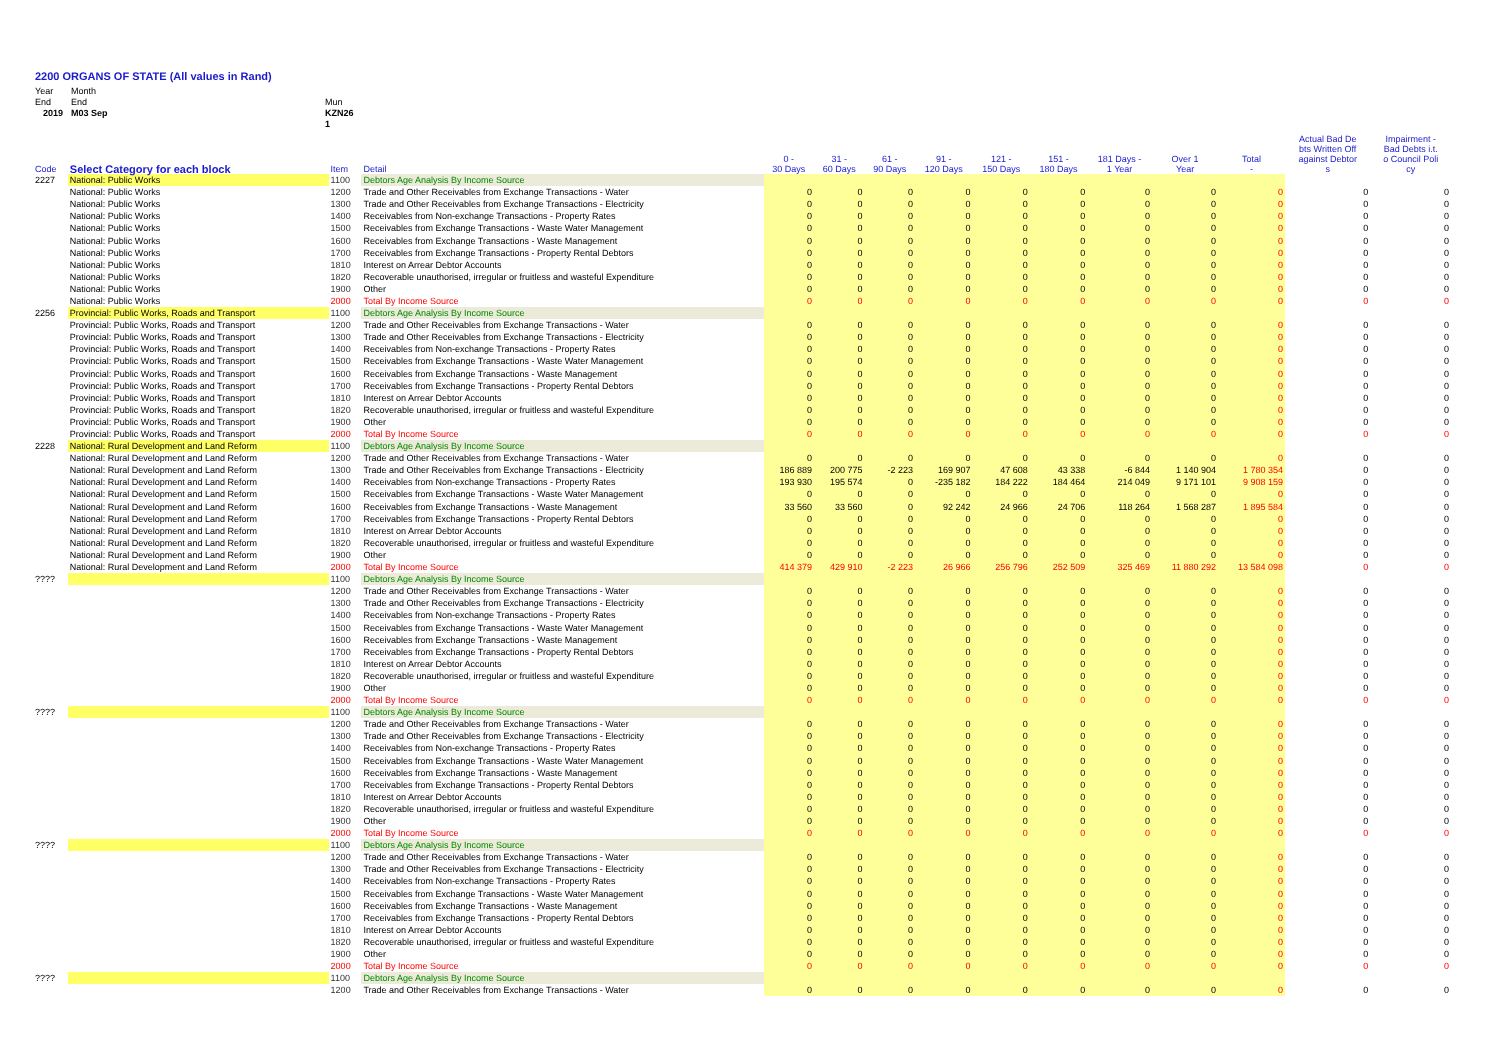2200 ORGANS OF STATE (All values in Rand)
Year Month End End Mun 2019 M03 Sep KZN26 1
| Code | Select Category for each block | Item | Detail | 0 - 30 Days | 31 - 60 Days | 61 - 90 Days | 91 - 120 Days | 121 - 150 Days | 151 - 180 Days | 181 Days - 1 Year | Over 1 Year | Total - | Actual Bad De bts Written Off against Debtor s | Impairment - Bad Debts i.t. o Council Poli cy |
| --- | --- | --- | --- | --- | --- | --- | --- | --- | --- | --- | --- | --- | --- | --- |
| 2227 | National: Public Works | 1100 | Debtors Age Analysis By Income Source | | | | | | | | | | | |
| | National: Public Works | 1200 | Trade and Other Receivables from Exchange Transactions - Water | 0 | 0 | 0 | 0 | 0 | 0 | 0 | 0 | 0 | 0 | 0 |
| | National: Public Works | 1300 | Trade and Other Receivables from Exchange Transactions - Electricity | 0 | 0 | 0 | 0 | 0 | 0 | 0 | 0 | 0 | 0 | 0 |
| | National: Public Works | 1400 | Receivables from Non-exchange Transactions - Property Rates | 0 | 0 | 0 | 0 | 0 | 0 | 0 | 0 | 0 | 0 | 0 |
| | National: Public Works | 1500 | Receivables from Exchange Transactions - Waste Water Management | 0 | 0 | 0 | 0 | 0 | 0 | 0 | 0 | 0 | 0 | 0 |
| | National: Public Works | 1600 | Receivables from Exchange Transactions - Waste Management | 0 | 0 | 0 | 0 | 0 | 0 | 0 | 0 | 0 | 0 | 0 |
| | National: Public Works | 1700 | Receivables from Exchange Transactions - Property Rental Debtors | 0 | 0 | 0 | 0 | 0 | 0 | 0 | 0 | 0 | 0 | 0 |
| | National: Public Works | 1810 | Interest on Arrear Debtor Accounts | 0 | 0 | 0 | 0 | 0 | 0 | 0 | 0 | 0 | 0 | 0 |
| | National: Public Works | 1820 | Recoverable unauthorised, irregular or fruitless and wasteful Expenditure | 0 | 0 | 0 | 0 | 0 | 0 | 0 | 0 | 0 | 0 | 0 |
| | National: Public Works | 1900 | Other | 0 | 0 | 0 | 0 | 0 | 0 | 0 | 0 | 0 | 0 | 0 |
| | National: Public Works | 2000 | Total By Income Source | 0 | 0 | 0 | 0 | 0 | 0 | 0 | 0 | 0 | 0 | 0 |
| 2256 | Provincial: Public Works, Roads and Transport | 1100 | Debtors Age Analysis By Income Source | | | | | | | | | | | |
| | Provincial: Public Works, Roads and Transport | 1200 | Trade and Other Receivables from Exchange Transactions - Water | 0 | 0 | 0 | 0 | 0 | 0 | 0 | 0 | 0 | 0 | 0 |
| | Provincial: Public Works, Roads and Transport | 1300 | Trade and Other Receivables from Exchange Transactions - Electricity | 0 | 0 | 0 | 0 | 0 | 0 | 0 | 0 | 0 | 0 | 0 |
| | Provincial: Public Works, Roads and Transport | 1400 | Receivables from Non-exchange Transactions - Property Rates | 0 | 0 | 0 | 0 | 0 | 0 | 0 | 0 | 0 | 0 | 0 |
| | Provincial: Public Works, Roads and Transport | 1500 | Receivables from Exchange Transactions - Waste Water Management | 0 | 0 | 0 | 0 | 0 | 0 | 0 | 0 | 0 | 0 | 0 |
| | Provincial: Public Works, Roads and Transport | 1600 | Receivables from Exchange Transactions - Waste Management | 0 | 0 | 0 | 0 | 0 | 0 | 0 | 0 | 0 | 0 | 0 |
| | Provincial: Public Works, Roads and Transport | 1700 | Receivables from Exchange Transactions - Property Rental Debtors | 0 | 0 | 0 | 0 | 0 | 0 | 0 | 0 | 0 | 0 | 0 |
| | Provincial: Public Works, Roads and Transport | 1810 | Interest on Arrear Debtor Accounts | 0 | 0 | 0 | 0 | 0 | 0 | 0 | 0 | 0 | 0 | 0 |
| | Provincial: Public Works, Roads and Transport | 1820 | Recoverable unauthorised, irregular or fruitless and wasteful Expenditure | 0 | 0 | 0 | 0 | 0 | 0 | 0 | 0 | 0 | 0 | 0 |
| | Provincial: Public Works, Roads and Transport | 1900 | Other | 0 | 0 | 0 | 0 | 0 | 0 | 0 | 0 | 0 | 0 | 0 |
| | Provincial: Public Works, Roads and Transport | 2000 | Total By Income Source | 0 | 0 | 0 | 0 | 0 | 0 | 0 | 0 | 0 | 0 | 0 |
| 2228 | National: Rural Development and Land Reform | 1100 | Debtors Age Analysis By Income Source | | | | | | | | | | | |
| | National: Rural Development and Land Reform | 1200 | Trade and Other Receivables from Exchange Transactions - Water | 0 | 0 | 0 | 0 | 0 | 0 | 0 | 0 | 0 | 0 | 0 |
| | National: Rural Development and Land Reform | 1300 | Trade and Other Receivables from Exchange Transactions - Electricity | 186 889 | 200 775 | -2 223 | 169 907 | 47 608 | 43 338 | -6 844 | 1 140 904 | 1 780 354 | 0 | 0 |
| | National: Rural Development and Land Reform | 1400 | Receivables from Non-exchange Transactions - Property Rates | 193 930 | 195 574 | 0 | -235 182 | 184 222 | 184 464 | 214 049 | 9 171 101 | 9 908 159 | 0 | 0 |
| | National: Rural Development and Land Reform | 1500 | Receivables from Exchange Transactions - Waste Water Management | 0 | 0 | 0 | 0 | 0 | 0 | 0 | 0 | 0 | 0 | 0 |
| | National: Rural Development and Land Reform | 1600 | Receivables from Exchange Transactions - Waste Management | 33 560 | 33 560 | 0 | 92 242 | 24 966 | 24 706 | 118 264 | 1 568 287 | 1 895 584 | 0 | 0 |
| | National: Rural Development and Land Reform | 1700 | Receivables from Exchange Transactions - Property Rental Debtors | 0 | 0 | 0 | 0 | 0 | 0 | 0 | 0 | 0 | 0 | 0 |
| | National: Rural Development and Land Reform | 1810 | Interest on Arrear Debtor Accounts | 0 | 0 | 0 | 0 | 0 | 0 | 0 | 0 | 0 | 0 | 0 |
| | National: Rural Development and Land Reform | 1820 | Recoverable unauthorised, irregular or fruitless and wasteful Expenditure | 0 | 0 | 0 | 0 | 0 | 0 | 0 | 0 | 0 | 0 | 0 |
| | National: Rural Development and Land Reform | 1900 | Other | 0 | 0 | 0 | 0 | 0 | 0 | 0 | 0 | 0 | 0 | 0 |
| | National: Rural Development and Land Reform | 2000 | Total By Income Source | 414 379 | 429 910 | -2 223 | 26 966 | 256 796 | 252 509 | 325 469 | 11 880 292 | 13 584 098 | 0 | 0 |
| ???? | | 1100 | Debtors Age Analysis By Income Source | | | | | | | | | | | |
| | | 1200 | Trade and Other Receivables from Exchange Transactions - Water | 0 | 0 | 0 | 0 | 0 | 0 | 0 | 0 | 0 | 0 | 0 |
| | | 1300 | Trade and Other Receivables from Exchange Transactions - Electricity | 0 | 0 | 0 | 0 | 0 | 0 | 0 | 0 | 0 | 0 | 0 |
| | | 1400 | Receivables from Non-exchange Transactions - Property Rates | 0 | 0 | 0 | 0 | 0 | 0 | 0 | 0 | 0 | 0 | 0 |
| | | 1500 | Receivables from Exchange Transactions - Waste Water Management | 0 | 0 | 0 | 0 | 0 | 0 | 0 | 0 | 0 | 0 | 0 |
| | | 1600 | Receivables from Exchange Transactions - Waste Management | 0 | 0 | 0 | 0 | 0 | 0 | 0 | 0 | 0 | 0 | 0 |
| | | 1700 | Receivables from Exchange Transactions - Property Rental Debtors | 0 | 0 | 0 | 0 | 0 | 0 | 0 | 0 | 0 | 0 | 0 |
| | | 1810 | Interest on Arrear Debtor Accounts | 0 | 0 | 0 | 0 | 0 | 0 | 0 | 0 | 0 | 0 | 0 |
| | | 1820 | Recoverable unauthorised, irregular or fruitless and wasteful Expenditure | 0 | 0 | 0 | 0 | 0 | 0 | 0 | 0 | 0 | 0 | 0 |
| | | 1900 | Other | 0 | 0 | 0 | 0 | 0 | 0 | 0 | 0 | 0 | 0 | 0 |
| | | 2000 | Total By Income Source | 0 | 0 | 0 | 0 | 0 | 0 | 0 | 0 | 0 | 0 | 0 |
| ???? | | 1100 | Debtors Age Analysis By Income Source | | | | | | | | | | | |
| | | 1200 | Trade and Other Receivables from Exchange Transactions - Water | 0 | 0 | 0 | 0 | 0 | 0 | 0 | 0 | 0 | 0 | 0 |
| | | 1300 | Trade and Other Receivables from Exchange Transactions - Electricity | 0 | 0 | 0 | 0 | 0 | 0 | 0 | 0 | 0 | 0 | 0 |
| | | 1400 | Receivables from Non-exchange Transactions - Property Rates | 0 | 0 | 0 | 0 | 0 | 0 | 0 | 0 | 0 | 0 | 0 |
| | | 1500 | Receivables from Exchange Transactions - Waste Water Management | 0 | 0 | 0 | 0 | 0 | 0 | 0 | 0 | 0 | 0 | 0 |
| | | 1600 | Receivables from Exchange Transactions - Waste Management | 0 | 0 | 0 | 0 | 0 | 0 | 0 | 0 | 0 | 0 | 0 |
| | | 1700 | Receivables from Exchange Transactions - Property Rental Debtors | 0 | 0 | 0 | 0 | 0 | 0 | 0 | 0 | 0 | 0 | 0 |
| | | 1810 | Interest on Arrear Debtor Accounts | 0 | 0 | 0 | 0 | 0 | 0 | 0 | 0 | 0 | 0 | 0 |
| | | 1820 | Recoverable unauthorised, irregular or fruitless and wasteful Expenditure | 0 | 0 | 0 | 0 | 0 | 0 | 0 | 0 | 0 | 0 | 0 |
| | | 1900 | Other | 0 | 0 | 0 | 0 | 0 | 0 | 0 | 0 | 0 | 0 | 0 |
| | | 2000 | Total By Income Source | 0 | 0 | 0 | 0 | 0 | 0 | 0 | 0 | 0 | 0 | 0 |
| ???? | | 1100 | Debtors Age Analysis By Income Source | | | | | | | | | | | |
| | | 1200 | Trade and Other Receivables from Exchange Transactions - Water | 0 | 0 | 0 | 0 | 0 | 0 | 0 | 0 | 0 | 0 | 0 |
| | | 1300 | Trade and Other Receivables from Exchange Transactions - Electricity | 0 | 0 | 0 | 0 | 0 | 0 | 0 | 0 | 0 | 0 | 0 |
| | | 1400 | Receivables from Non-exchange Transactions - Property Rates | 0 | 0 | 0 | 0 | 0 | 0 | 0 | 0 | 0 | 0 | 0 |
| | | 1500 | Receivables from Exchange Transactions - Waste Water Management | 0 | 0 | 0 | 0 | 0 | 0 | 0 | 0 | 0 | 0 | 0 |
| | | 1600 | Receivables from Exchange Transactions - Waste Management | 0 | 0 | 0 | 0 | 0 | 0 | 0 | 0 | 0 | 0 | 0 |
| | | 1700 | Receivables from Exchange Transactions - Property Rental Debtors | 0 | 0 | 0 | 0 | 0 | 0 | 0 | 0 | 0 | 0 | 0 |
| | | 1810 | Interest on Arrear Debtor Accounts | 0 | 0 | 0 | 0 | 0 | 0 | 0 | 0 | 0 | 0 | 0 |
| | | 1820 | Recoverable unauthorised, irregular or fruitless and wasteful Expenditure | 0 | 0 | 0 | 0 | 0 | 0 | 0 | 0 | 0 | 0 | 0 |
| | | 1900 | Other | 0 | 0 | 0 | 0 | 0 | 0 | 0 | 0 | 0 | 0 | 0 |
| | | 2000 | Total By Income Source | 0 | 0 | 0 | 0 | 0 | 0 | 0 | 0 | 0 | 0 | 0 |
| ???? | | 1100 | Debtors Age Analysis By Income Source | | | | | | | | | | | |
| | | 1200 | Trade and Other Receivables from Exchange Transactions - Water | 0 | 0 | 0 | 0 | 0 | 0 | 0 | 0 | 0 | 0 | 0 |